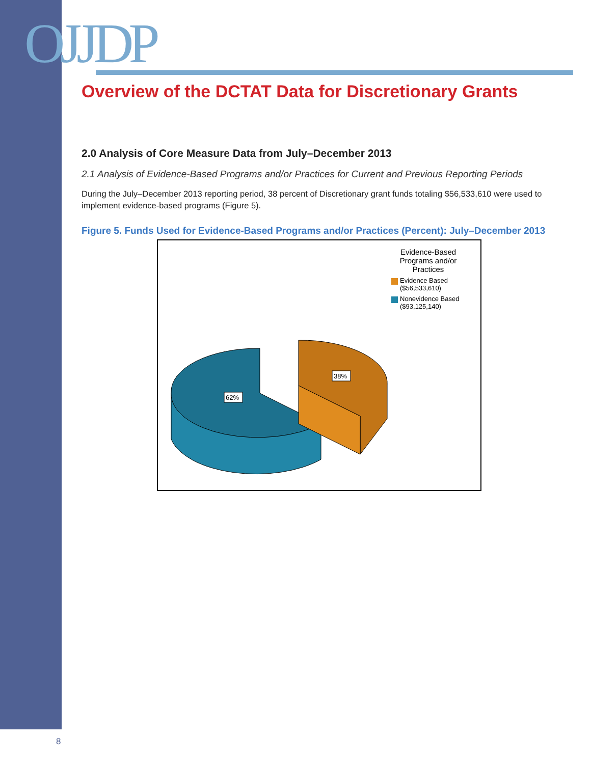OJJDP
Overview of the DCTAT Data for Discretionary Grants
2.0 Analysis of Core Measure Data from July–December 2013
2.1 Analysis of Evidence-Based Programs and/or Practices for Current and Previous Reporting Periods
During the July–December 2013 reporting period, 38 percent of Discretionary grant funds totaling $56,533,610 were used to implement evidence-based programs (Figure 5).
Figure 5. Funds Used for Evidence-Based Programs and/or Practices (Percent): July–December 2013
38%
62%
Evidence-Based Programs and/or Practices
Evidence Based ($56,533,610)
Nonevidence Based ($93,125,140)
8